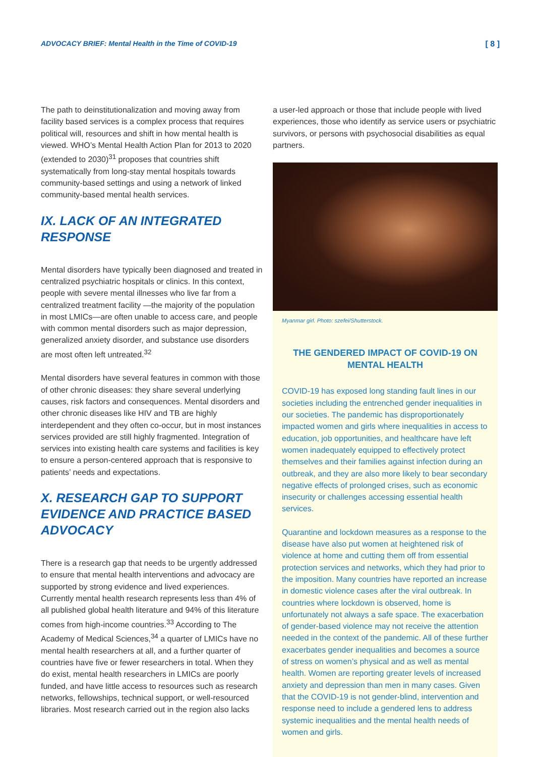ADVOCACY BRIEF: Mental Health in the Time of COVID-19 [ 8 ]
The path to deinstitutionalization and moving away from facility based services is a complex process that requires political will, resources and shift in how mental health is viewed. WHO’s Mental Health Action Plan for 2013 to 2020 (extended to 2030)<sup>31</sup> proposes that countries shift systematically from long-stay mental hospitals towards community-based settings and using a network of linked community-based mental health services.
IX. LACK OF AN INTEGRATED RESPONSE
Mental disorders have typically been diagnosed and treated in centralized psychiatric hospitals or clinics. In this context, people with severe mental illnesses who live far from a centralized treatment facility —the majority of the population in most LMICs—are often unable to access care, and people with common mental disorders such as major depression, generalized anxiety disorder, and substance use disorders are most often left untreated.<sup>32</sup>
Mental disorders have several features in common with those of other chronic diseases: they share several underlying causes, risk factors and consequences. Mental disorders and other chronic diseases like HIV and TB are highly interdependent and they often co-occur, but in most instances services provided are still highly fragmented. Integration of services into existing health care systems and facilities is key to ensure a person-centered approach that is responsive to patients’ needs and expectations.
X. RESEARCH GAP TO SUPPORT EVIDENCE AND PRACTICE BASED ADVOCACY
There is a research gap that needs to be urgently addressed to ensure that mental health interventions and advocacy are supported by strong evidence and lived experiences. Currently mental health research represents less than 4% of all published global health literature and 94% of this literature comes from high-income countries.<sup>33</sup> According to The Academy of Medical Sciences,<sup>34</sup> a quarter of LMICs have no mental health researchers at all, and a further quarter of countries have five or fewer researchers in total. When they do exist, mental health researchers in LMICs are poorly funded, and have little access to resources such as research networks, fellowships, technical support, or well-resourced libraries. Most research carried out in the region also lacks
a user-led approach or those that include people with lived experiences, those who identify as service users or psychiatric survivors, or persons with psychosocial disabilities as equal partners.
Myanmar girl. Photo: szefei/Shutterstock.
THE GENDERED IMPACT OF COVID-19 ON MENTAL HEALTH
COVID-19 has exposed long standing fault lines in our societies including the entrenched gender inequalities in our societies. The pandemic has disproportionately impacted women and girls where inequalities in access to education, job opportunities, and healthcare have left women inadequately equipped to effectively protect themselves and their families against infection during an outbreak, and they are also more likely to bear secondary negative effects of prolonged crises, such as economic insecurity or challenges accessing essential health services.
Quarantine and lockdown measures as a response to the disease have also put women at heightened risk of violence at home and cutting them off from essential protection services and networks, which they had prior to the imposition. Many countries have reported an increase in domestic violence cases after the viral outbreak. In countries where lockdown is observed, home is unfortunately not always a safe space. The exacerbation of gender-based violence may not receive the attention needed in the context of the pandemic. All of these further exacerbates gender inequalities and becomes a source of stress on women’s physical and as well as mental health. Women are reporting greater levels of increased anxiety and depression than men in many cases. Given that the COVID-19 is not gender-blind, intervention and response need to include a gendered lens to address systemic inequalities and the mental health needs of women and girls.